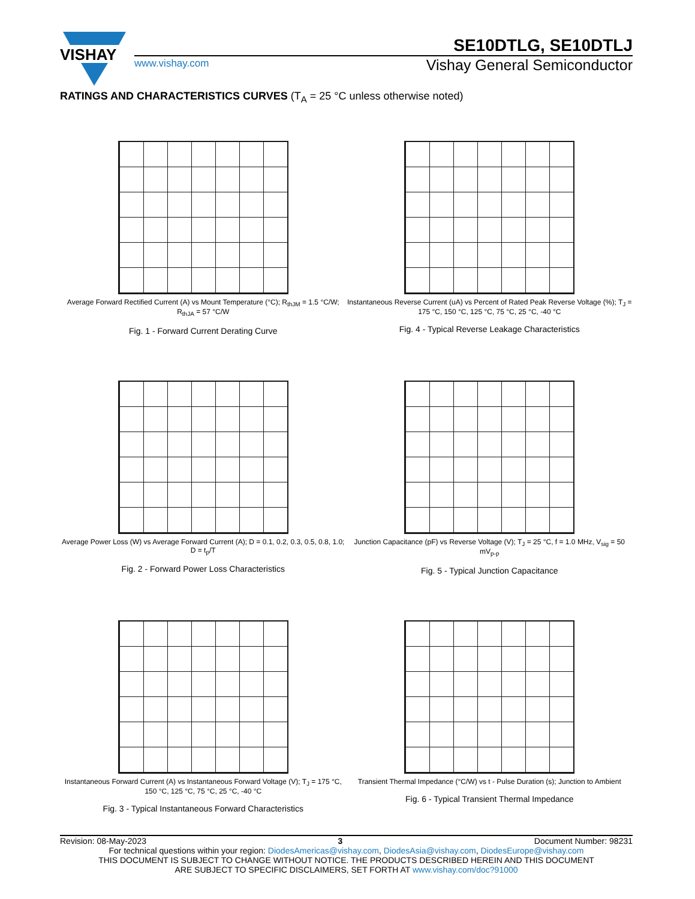VISHAY
SE10DTLG, SE10DTLJ
www.vishay.com
Vishay General Semiconductor
RATINGS AND CHARACTERISTICS CURVES (T<sub>A</sub> = 25 °C unless otherwise noted)
Average Forward Rectified Current (A) vs Mount Temperature (°C); R<sub>thJM</sub> = 1.5 °C/W; R<sub>thJA</sub> = 57 °C/W
Fig. 1 - Forward Current Derating Curve
Instantaneous Reverse Current (uA) vs Percent of Rated Peak Reverse Voltage (%); T<sub>J</sub> = 175 °C, 150 °C, 125 °C, 75 °C, 25 °C, -40 °C
Fig. 4 - Typical Reverse Leakage Characteristics
Average Power Loss (W) vs Average Forward Current (A); D = 0.1, 0.2, 0.3, 0.5, 0.8, 1.0; D = t<sub>p</sub>/T
Fig. 2 - Forward Power Loss Characteristics
Junction Capacitance (pF) vs Reverse Voltage (V); T<sub>J</sub> = 25 °C, f = 1.0 MHz, V<sub>sig</sub> = 50 mV<sub>p-p</sub>
Fig. 5 - Typical Junction Capacitance
Instantaneous Forward Current (A) vs Instantaneous Forward Voltage (V); T<sub>J</sub> = 175 °C, 150 °C, 125 °C, 75 °C, 25 °C, -40 °C
Fig. 3 - Typical Instantaneous Forward Characteristics
Transient Thermal Impedance (°C/W) vs t - Pulse Duration (s); Junction to Ambient
Fig. 6 - Typical Transient Thermal Impedance
Revision: 08-May-2023 3 Document Number: 98231
For technical questions within your region: DiodesAmericas@vishay.com, DiodesAsia@vishay.com, DiodesEurope@vishay.com
THIS DOCUMENT IS SUBJECT TO CHANGE WITHOUT NOTICE. THE PRODUCTS DESCRIBED HEREIN AND THIS DOCUMENT
ARE SUBJECT TO SPECIFIC DISCLAIMERS, SET FORTH AT www.vishay.com/doc?91000